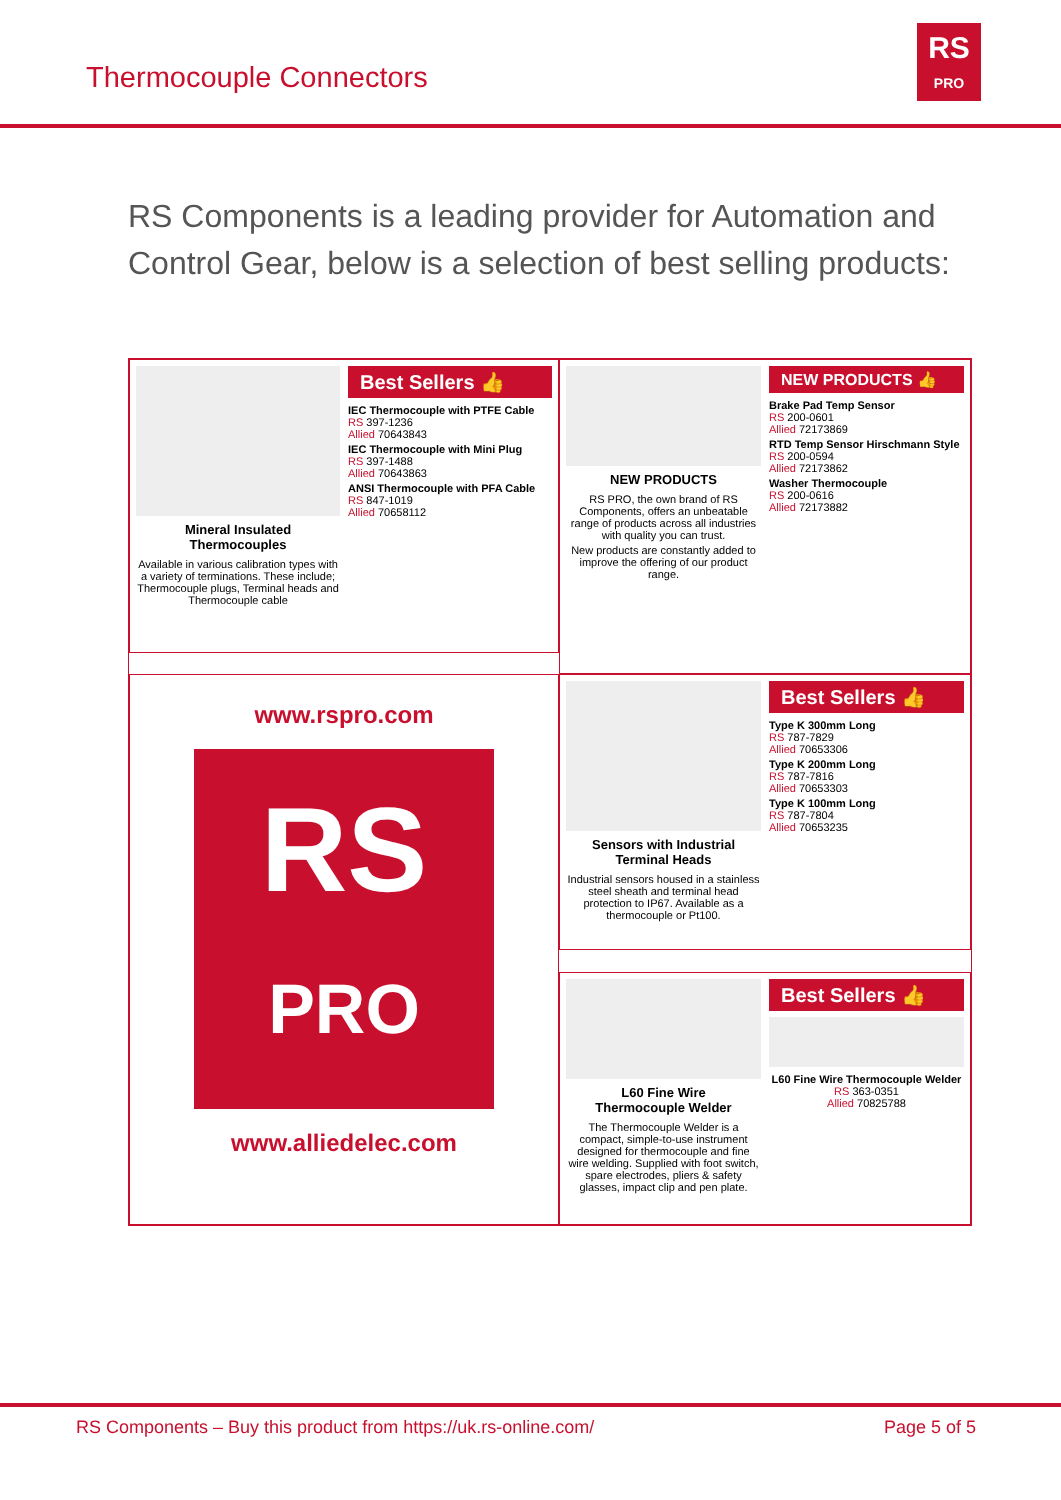Thermocouple Connectors
RS
PRO
RS Components is a leading provider for Automation and Control Gear, below is a selection of best selling products:
Mineral Insulated
Thermocouples
Available in various calibration types with a variety of terminations. These include; Thermocouple plugs, Terminal heads and Thermocouple cable
Best Sellers 👍
IEC Thermocouple with PTFE Cable
RS 397-1236
Allied 70643843
IEC Thermocouple with Mini Plug
RS 397-1488
Allied 70643863
ANSI Thermocouple with PFA Cable
RS 847-1019
Allied 70658112
NEW PRODUCTS
RS PRO, the own brand of RS Components, offers an unbeatable range of products across all industries with quality you can trust.
New products are constantly added to improve the offering of our product range.
NEW PRODUCTS 👍
Brake Pad Temp Sensor
RS 200-0601
Allied 72173869
RTD Temp Sensor Hirschmann Style
RS 200-0594
Allied 72173862
Washer Thermocouple
RS 200-0616
Allied 72173882
Sensors with Industrial
Terminal Heads
Industrial sensors housed in a stainless steel sheath and terminal head protection to IP67. Available as a thermocouple or Pt100.
Best Sellers 👍
Type K 300mm Long
RS 787-7829
Allied 70653306
Type K 200mm Long
RS 787-7816
Allied 70653303
Type K 100mm Long
RS 787-7804
Allied 70653235
www.rspro.com
RS
PRO
www.alliedelec.com
L60 Fine Wire
Thermocouple Welder
The Thermocouple Welder is a compact, simple-to-use instrument designed for thermocouple and fine wire welding. Supplied with foot switch, spare electrodes, pliers & safety glasses, impact clip and pen plate.
Best Sellers 👍
L60 Fine Wire Thermocouple Welder
RS 363-0351
Allied 70825788
RS Components – Buy this product from https://uk.rs-online.com/ Page 5 of 5